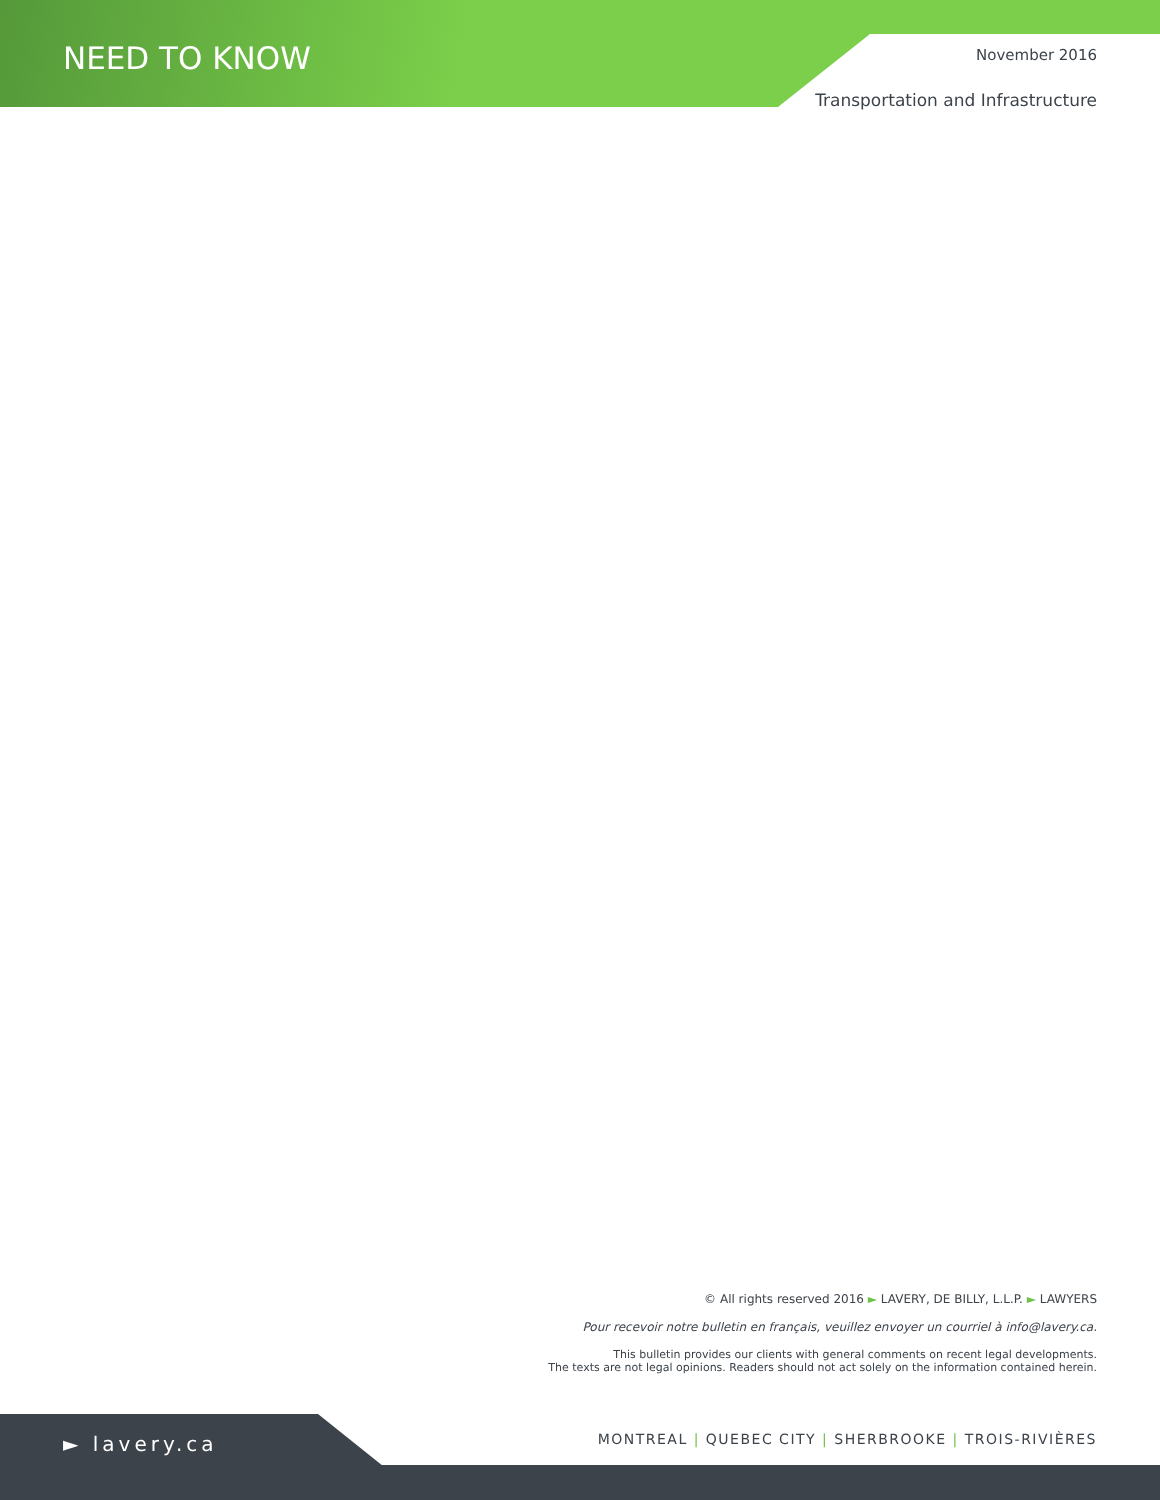NEED TO KNOW
November 2016
Transportation and Infrastructure
© All rights reserved 2016 ► LAVERY, DE BILLY, L.L.P. ► LAWYERS
Pour recevoir notre bulletin en français, veuillez envoyer un courriel à info@lavery.ca.
This bulletin provides our clients with general comments on recent legal developments.
The texts are not legal opinions. Readers should not act solely on the information contained herein.
► lavery.ca
MONTREAL | QUEBEC CITY | SHERBROOKE | TROIS-RIVIÈRES